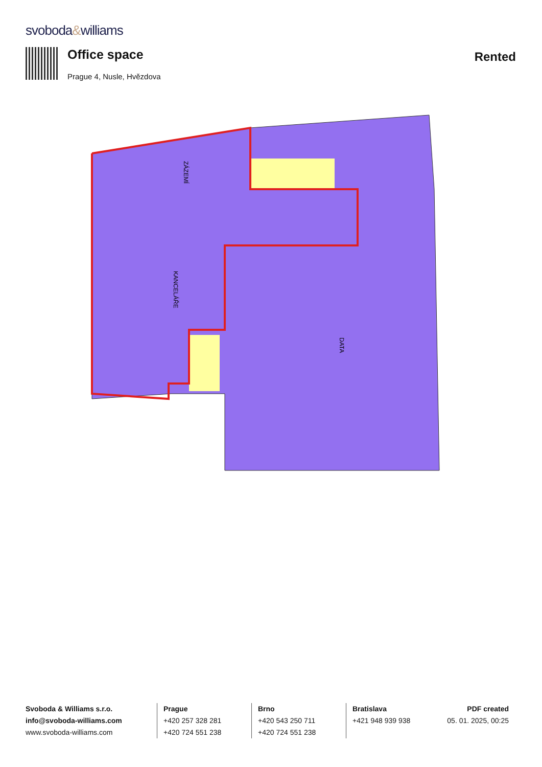svoboda&williams
Office space
Prague 4, Nusle, Hvězdova
Rented
KANCELÁŘE
ZÁZEMÍ
DATA
Svoboda & Williams s.r.o.
info@svoboda-williams.com
www.svoboda-williams.com
Prague
+420 257 328 281
+420 724 551 238
Brno
+420 543 250 711
+420 724 551 238
Bratislava
+421 948 939 938
PDF created
05. 01. 2025, 00:25